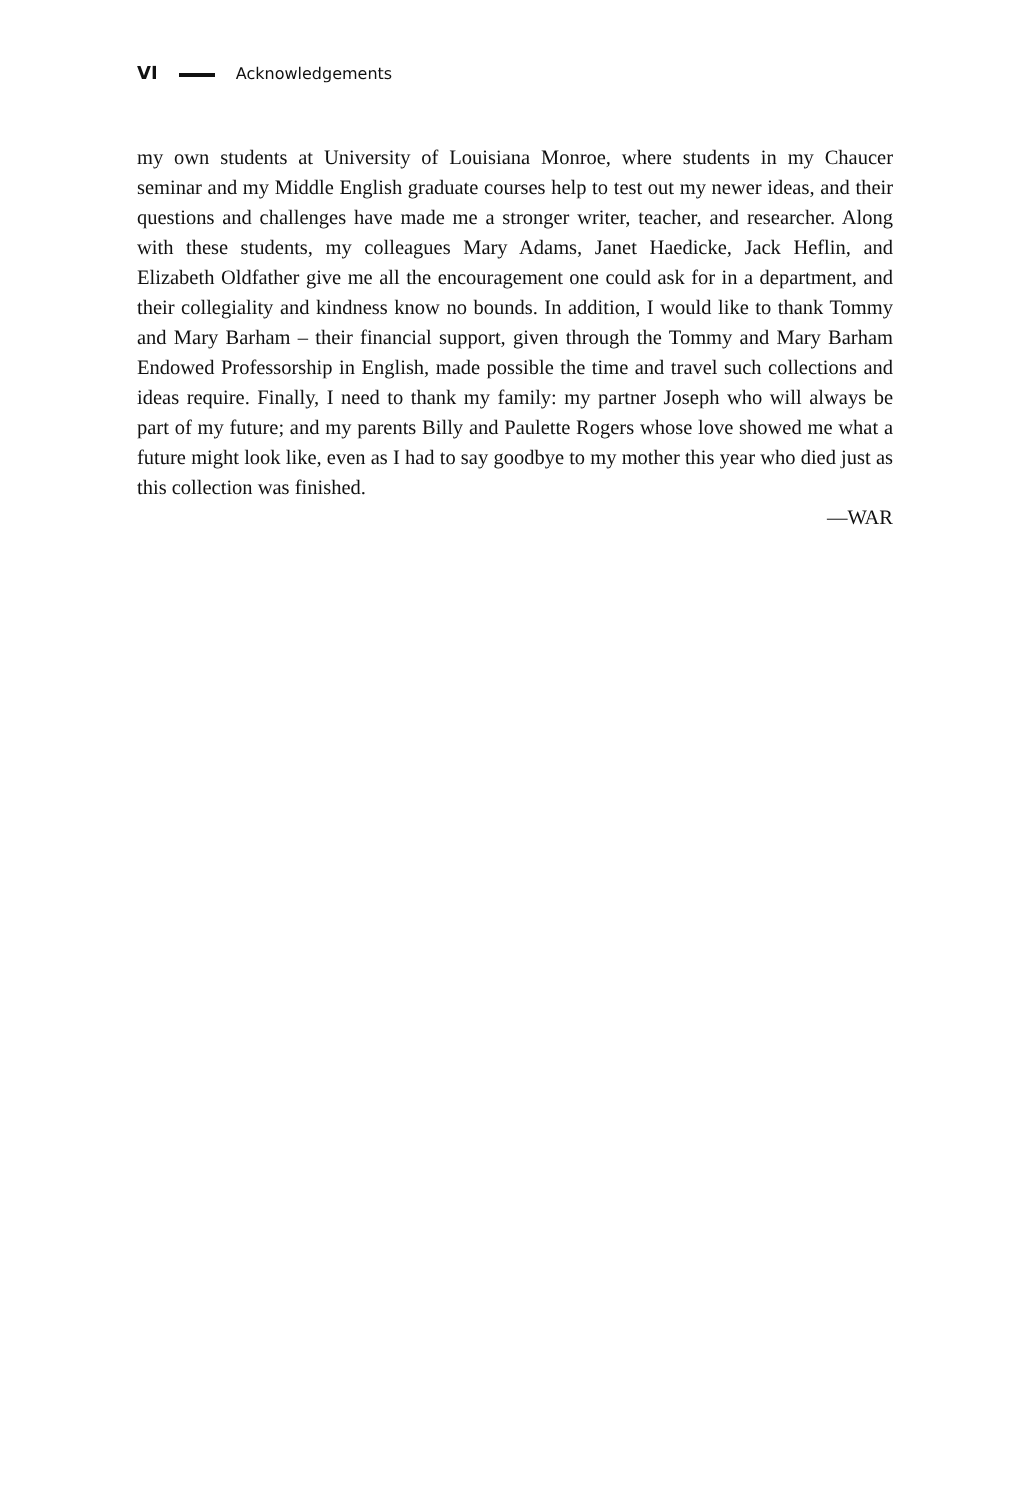VI Acknowledgements
my own students at University of Louisiana Monroe, where students in my Chaucer seminar and my Middle English graduate courses help to test out my newer ideas, and their questions and challenges have made me a stronger writer, teacher, and researcher. Along with these students, my colleagues Mary Adams, Janet Haedicke, Jack Heflin, and Elizabeth Oldfather give me all the encourage­ment one could ask for in a department, and their collegiality and kindness know no bounds. In addition, I would like to thank Tommy and Mary Barham – their financial support, given through the Tommy and Mary Barham Endowed Professorship in English, made possible the time and travel such collections and ideas require. Finally, I need to thank my family: my partner Joseph who will al­ways be part of my future; and my parents Billy and Paulette Rogers whose love showed me what a future might look like, even as I had to say goodbye to my mother this year who died just as this collection was finished.
—WAR